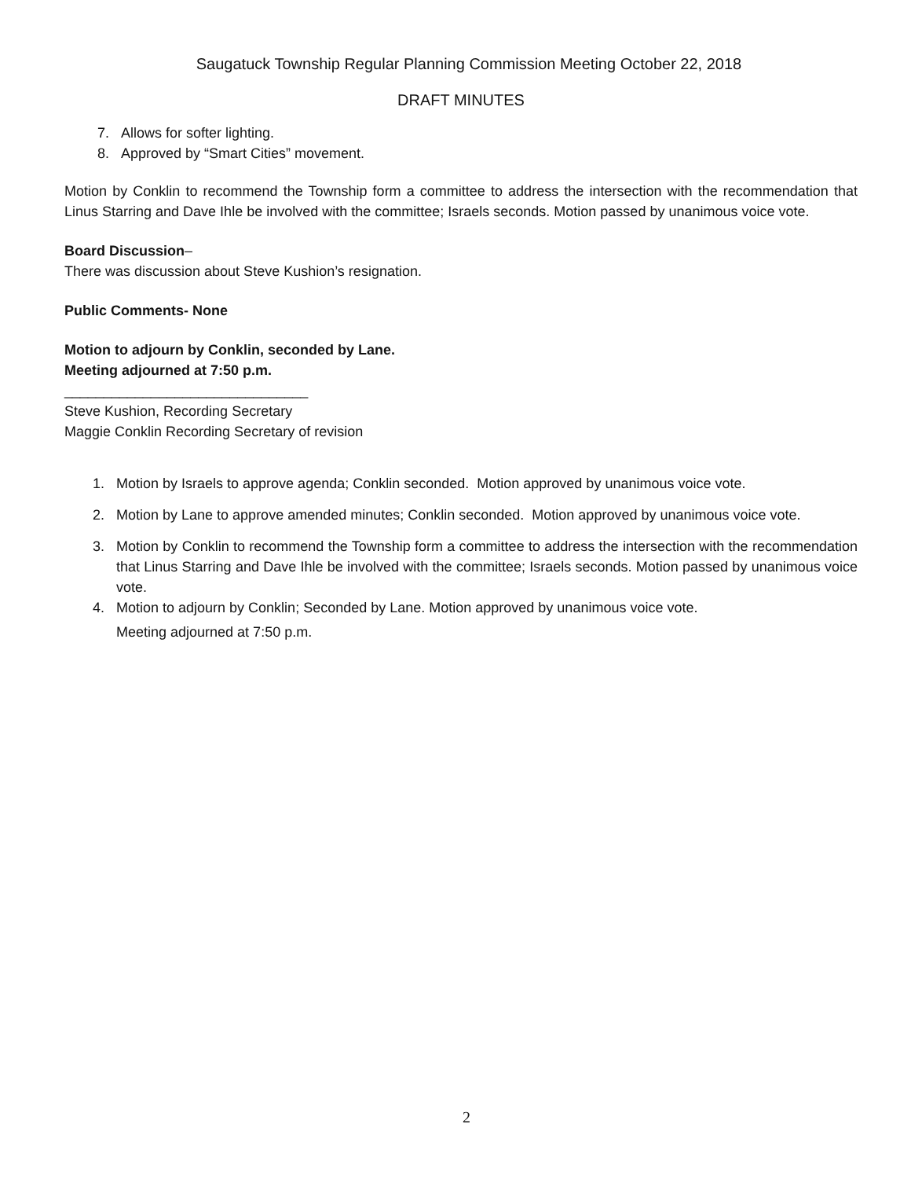Saugatuck Township Regular Planning Commission Meeting October 22, 2018
DRAFT MINUTES
7. Allows for softer lighting.
8. Approved by “Smart Cities” movement.
Motion by Conklin to recommend the Township form a committee to address the intersection with the recommendation that Linus Starring and Dave Ihle be involved with the committee; Israels seconds. Motion passed by unanimous voice vote.
Board Discussion–
There was discussion about Steve Kushion’s resignation.
Public Comments- None
Motion to adjourn by Conklin, seconded by Lane.
Meeting adjourned at 7:50 p.m.
_______________________________
Steve Kushion, Recording Secretary
Maggie Conklin Recording Secretary of revision
1. Motion by Israels to approve agenda; Conklin seconded. Motion approved by unanimous voice vote.
2. Motion by Lane to approve amended minutes; Conklin seconded. Motion approved by unanimous voice vote.
3. Motion by Conklin to recommend the Township form a committee to address the intersection with the recommendation that Linus Starring and Dave Ihle be involved with the committee; Israels seconds. Motion passed by unanimous voice vote.
4. Motion to adjourn by Conklin; Seconded by Lane. Motion approved by unanimous voice vote.
Meeting adjourned at 7:50 p.m.
2